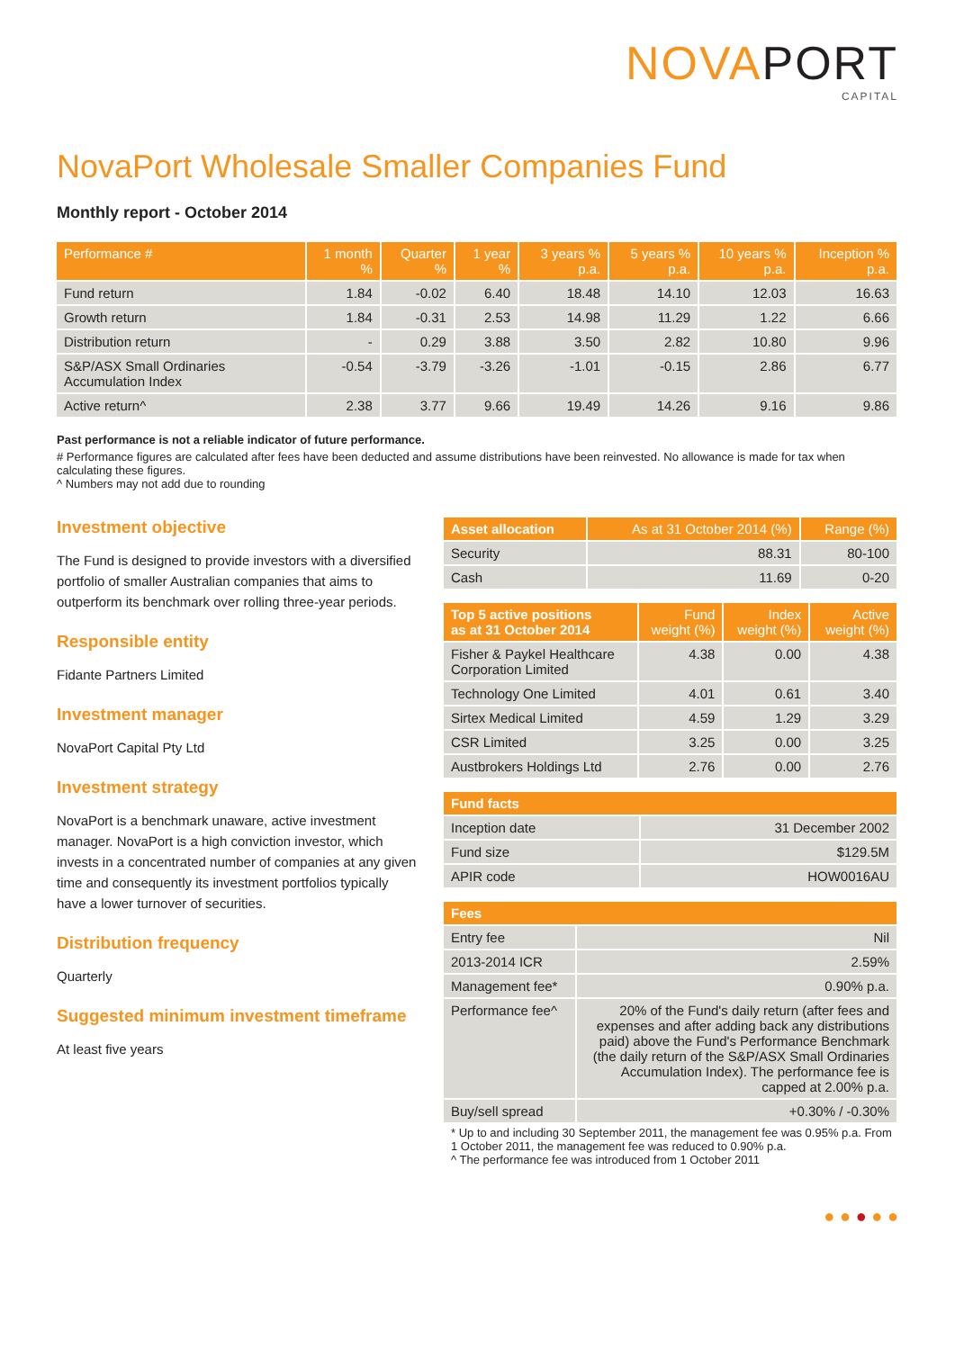NOVAPORT
CAPITAL
NovaPort Wholesale Smaller Companies Fund
Monthly report - October 2014
| Performance # | 1 month % | Quarter % | 1 year % | 3 years % p.a. | 5 years % p.a. | 10 years % p.a. | Inception % p.a. |
| --- | --- | --- | --- | --- | --- | --- | --- |
| Fund return | 1.84 | -0.02 | 6.40 | 18.48 | 14.10 | 12.03 | 16.63 |
| Growth return | 1.84 | -0.31 | 2.53 | 14.98 | 11.29 | 1.22 | 6.66 |
| Distribution return | - | 0.29 | 3.88 | 3.50 | 2.82 | 10.80 | 9.96 |
| S&P/ASX Small Ordinaries Accumulation Index | -0.54 | -3.79 | -3.26 | -1.01 | -0.15 | 2.86 | 6.77 |
| Active return^ | 2.38 | 3.77 | 9.66 | 19.49 | 14.26 | 9.16 | 9.86 |
Past performance is not a reliable indicator of future performance.
# Performance figures are calculated after fees have been deducted and assume distributions have been reinvested. No allowance is made for tax when calculating these figures.
^ Numbers may not add due to rounding
Investment objective
The Fund is designed to provide investors with a diversified portfolio of smaller Australian companies that aims to outperform its benchmark over rolling three-year periods.
Responsible entity
Fidante Partners Limited
Investment manager
NovaPort Capital Pty Ltd
Investment strategy
NovaPort is a benchmark unaware, active investment manager. NovaPort is a high conviction investor, which invests in a concentrated number of companies at any given time and consequently its investment portfolios typically have a lower turnover of securities.
Distribution frequency
Quarterly
Suggested minimum investment timeframe
At least five years
| Asset allocation | As at 31 October 2014 (%) | Range (%) |
| --- | --- | --- |
| Security | 88.31 | 80-100 |
| Cash | 11.69 | 0-20 |
| Top 5 active positions as at 31 October 2014 | Fund weight (%) | Index weight (%) | Active weight (%) |
| --- | --- | --- | --- |
| Fisher & Paykel Healthcare Corporation Limited | 4.38 | 0.00 | 4.38 |
| Technology One Limited | 4.01 | 0.61 | 3.40 |
| Sirtex Medical Limited | 4.59 | 1.29 | 3.29 |
| CSR Limited | 3.25 | 0.00 | 3.25 |
| Austbrokers Holdings Ltd | 2.76 | 0.00 | 2.76 |
| Fund facts | |
| --- | --- |
| Inception date | 31 December 2002 |
| Fund size | $129.5M |
| APIR code | HOW0016AU |
| Fees | |
| --- | --- |
| Entry fee | Nil |
| 2013-2014 ICR | 2.59% |
| Management fee* | 0.90% p.a. |
| Performance fee^ | 20% of the Fund's daily return (after fees and expenses and after adding back any distributions paid) above the Fund's Performance Benchmark (the daily return of the S&P/ASX Small Ordinaries Accumulation Index). The performance fee is capped at 2.00% p.a. |
| Buy/sell spread | +0.30% / -0.30% |
* Up to and including 30 September 2011, the management fee was 0.95% p.a. From 1 October 2011, the management fee was reduced to 0.90% p.a.
^ The performance fee was introduced from 1 October 2011
● ● ● ● ●